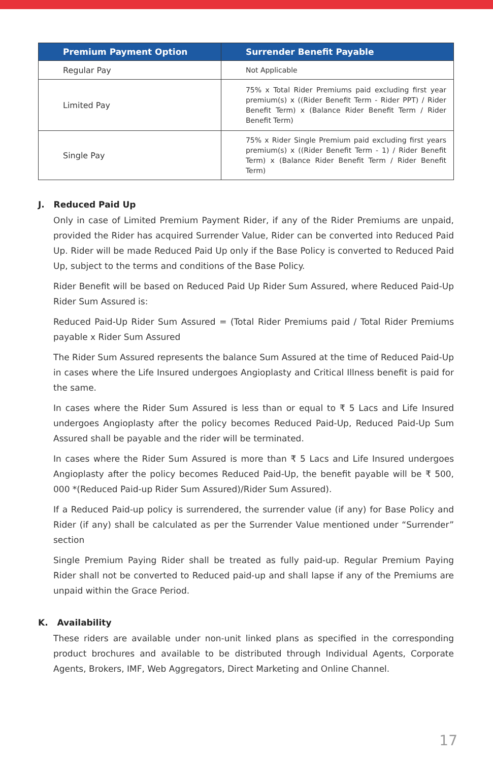| Premium Payment Option | Surrender Benefit Payable |
| --- | --- |
| Regular Pay | Not Applicable |
| Limited Pay | 75% x Total Rider Premiums paid excluding first year premium(s) x ((Rider Benefit Term - Rider PPT) / Rider Benefit Term) x (Balance Rider Benefit Term / Rider Benefit Term) |
| Single Pay | 75% x Rider Single Premium paid excluding first years premium(s) x ((Rider Benefit Term - 1) / Rider Benefit Term) x (Balance Rider Benefit Term / Rider Benefit Term) |
J. Reduced Paid Up
Only in case of Limited Premium Payment Rider, if any of the Rider Premiums are unpaid, provided the Rider has acquired Surrender Value, Rider can be converted into Reduced Paid Up. Rider will be made Reduced Paid Up only if the Base Policy is converted to Reduced Paid Up, subject to the terms and conditions of the Base Policy.
Rider Benefit will be based on Reduced Paid Up Rider Sum Assured, where Reduced Paid-Up Rider Sum Assured is:
Reduced Paid-Up Rider Sum Assured = (Total Rider Premiums paid / Total Rider Premiums payable x Rider Sum Assured
The Rider Sum Assured represents the balance Sum Assured at the time of Reduced Paid-Up in cases where the Life Insured undergoes Angioplasty and Critical Illness benefit is paid for the same.
In cases where the Rider Sum Assured is less than or equal to ₹ 5 Lacs and Life Insured undergoes Angioplasty after the policy becomes Reduced Paid-Up, Reduced Paid-Up Sum Assured shall be payable and the rider will be terminated.
In cases where the Rider Sum Assured is more than ₹ 5 Lacs and Life Insured undergoes Angioplasty after the policy becomes Reduced Paid-Up, the benefit payable will be ₹ 500, 000 *(Reduced Paid-up Rider Sum Assured)/Rider Sum Assured).
If a Reduced Paid-up policy is surrendered, the surrender value (if any) for Base Policy and Rider (if any) shall be calculated as per the Surrender Value mentioned under “Surrender” section
Single Premium Paying Rider shall be treated as fully paid-up. Regular Premium Paying Rider shall not be converted to Reduced paid-up and shall lapse if any of the Premiums are unpaid within the Grace Period.
K. Availability
These riders are available under non-unit linked plans as specified in the corresponding product brochures and available to be distributed through Individual Agents, Corporate Agents, Brokers, IMF, Web Aggregators, Direct Marketing and Online Channel.
17